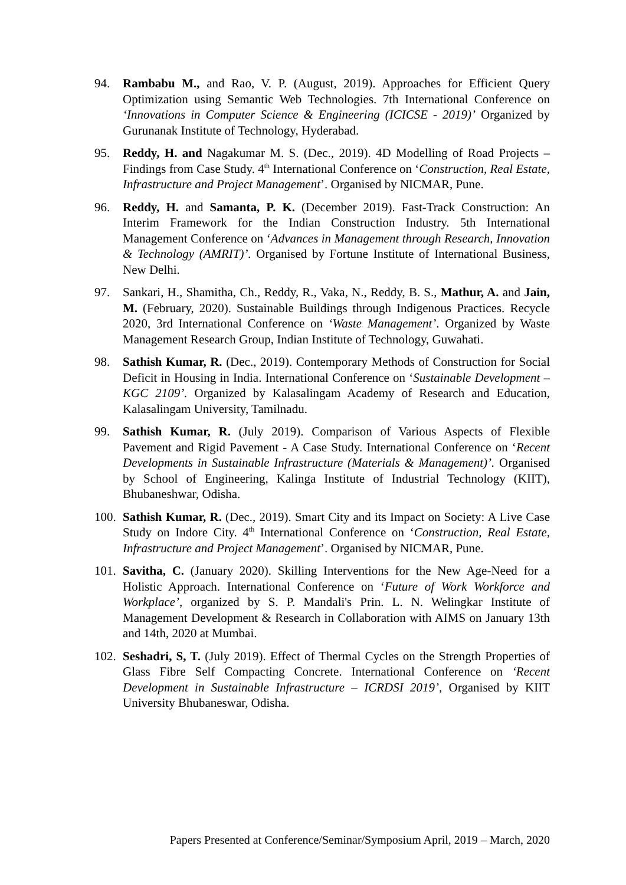94. Rambabu M., and Rao, V. P. (August, 2019). Approaches for Efficient Query Optimization using Semantic Web Technologies. 7th International Conference on ‘Innovations in Computer Science & Engineering (ICICSE - 2019)’ Organized by Gurunanak Institute of Technology, Hyderabad.
95. Reddy, H. and Nagakumar M. S. (Dec., 2019). 4D Modelling of Road Projects – Findings from Case Study. 4<sup>th</sup> International Conference on ‘Construction, Real Estate, Infrastructure and Project Management’. Organised by NICMAR, Pune.
96. Reddy, H. and Samanta, P. K. (December 2019). Fast-Track Construction: An Interim Framework for the Indian Construction Industry. 5th International Management Conference on ‘Advances in Management through Research, Innovation & Technology (AMRIT)’. Organised by Fortune Institute of International Business, New Delhi.
97. Sankari, H., Shamitha, Ch., Reddy, R., Vaka, N., Reddy, B. S., Mathur, A. and Jain, M. (February, 2020). Sustainable Buildings through Indigenous Practices. Recycle 2020, 3rd International Conference on ‘Waste Management’. Organized by Waste Management Research Group, Indian Institute of Technology, Guwahati.
98. Sathish Kumar, R. (Dec., 2019). Contemporary Methods of Construction for Social Deficit in Housing in India. International Conference on ‘Sustainable Development – KGC 2109’. Organized by Kalasalingam Academy of Research and Education, Kalasalingam University, Tamilnadu.
99. Sathish Kumar, R. (July 2019). Comparison of Various Aspects of Flexible Pavement and Rigid Pavement - A Case Study. International Conference on ‘Recent Developments in Sustainable Infrastructure (Materials & Management)’. Organised by School of Engineering, Kalinga Institute of Industrial Technology (KIIT), Bhubaneshwar, Odisha.
100.
Sathish Kumar, R. (Dec., 2019). Smart City and its Impact on Society: A Live Case Study on Indore City. 4<sup>th</sup> International Conference on ‘Construction, Real Estate, Infrastructure and Project Management’. Organised by NICMAR, Pune.
101.
Savitha, C. (January 2020). Skilling Interventions for the New Age-Need for a Holistic Approach. International Conference on ‘Future of Work Workforce and Workplace’, organized by S. P. Mandali's Prin. L. N. Welingkar Institute of Management Development & Research in Collaboration with AIMS on January 13th and 14th, 2020 at Mumbai.
102.
Seshadri, S, T. (July 2019). Effect of Thermal Cycles on the Strength Properties of Glass Fibre Self Compacting Concrete. International Conference on ‘Recent Development in Sustainable Infrastructure – ICRDSI 2019’, Organised by KIIT University Bhubaneswar, Odisha.
Papers Presented at Conference/Seminar/Symposium April, 2019 – March, 2020